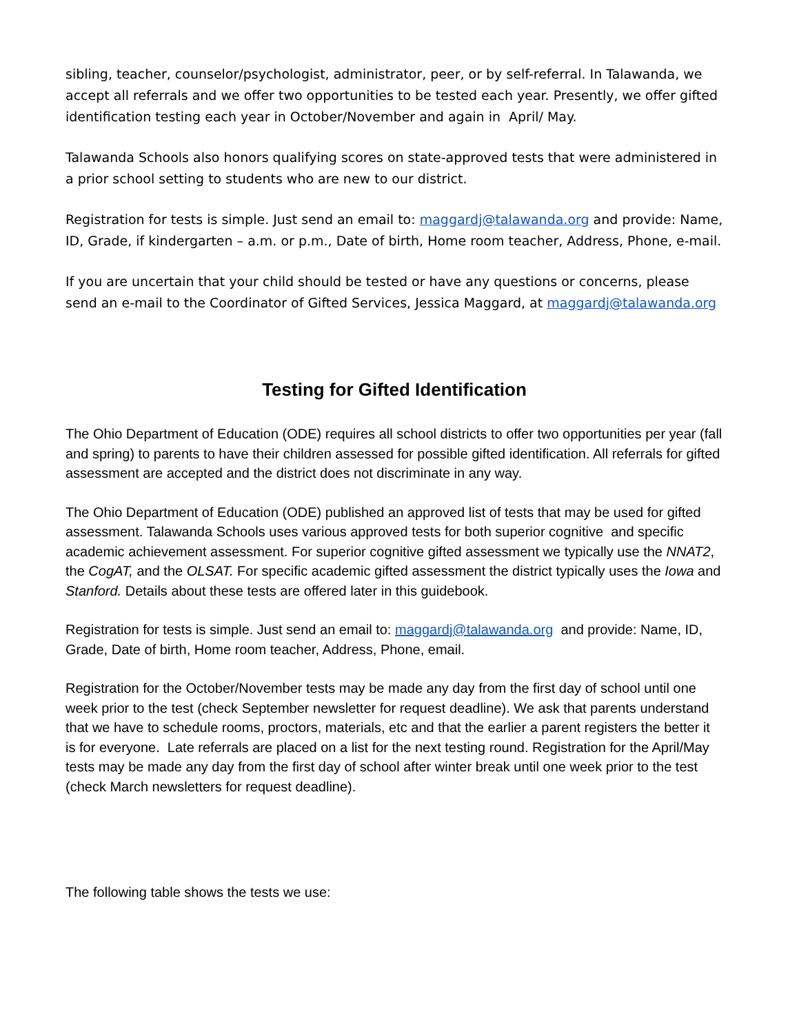sibling, teacher, counselor/psychologist, administrator, peer, or by self-referral. In Talawanda, we accept all referrals and we offer two opportunities to be tested each year. Presently, we offer gifted identification testing each year in October/November and again in April/ May.
Talawanda Schools also honors qualifying scores on state-approved tests that were administered in a prior school setting to students who are new to our district.
Registration for tests is simple. Just send an email to: maggardj@talawanda.org and provide: Name, ID, Grade, if kindergarten – a.m. or p.m., Date of birth, Home room teacher, Address, Phone, e-mail.
If you are uncertain that your child should be tested or have any questions or concerns, please send an e-mail to the Coordinator of Gifted Services, Jessica Maggard, at maggardj@talawanda.org
Testing for Gifted Identification
The Ohio Department of Education (ODE) requires all school districts to offer two opportunities per year (fall and spring) to parents to have their children assessed for possible gifted identification. All referrals for gifted assessment are accepted and the district does not discriminate in any way.
The Ohio Department of Education (ODE) published an approved list of tests that may be used for gifted assessment. Talawanda Schools uses various approved tests for both superior cognitive and specific academic achievement assessment. For superior cognitive gifted assessment we typically use the NNAT2, the CogAT, and the OLSAT. For specific academic gifted assessment the district typically uses the Iowa and Stanford. Details about these tests are offered later in this guidebook.
Registration for tests is simple. Just send an email to: maggardj@talawanda.org and provide: Name, ID, Grade, Date of birth, Home room teacher, Address, Phone, email.
Registration for the October/November tests may be made any day from the first day of school until one week prior to the test (check September newsletter for request deadline). We ask that parents understand that we have to schedule rooms, proctors, materials, etc and that the earlier a parent registers the better it is for everyone. Late referrals are placed on a list for the next testing round. Registration for the April/May tests may be made any day from the first day of school after winter break until one week prior to the test (check March newsletters for request deadline).
The following table shows the tests we use: